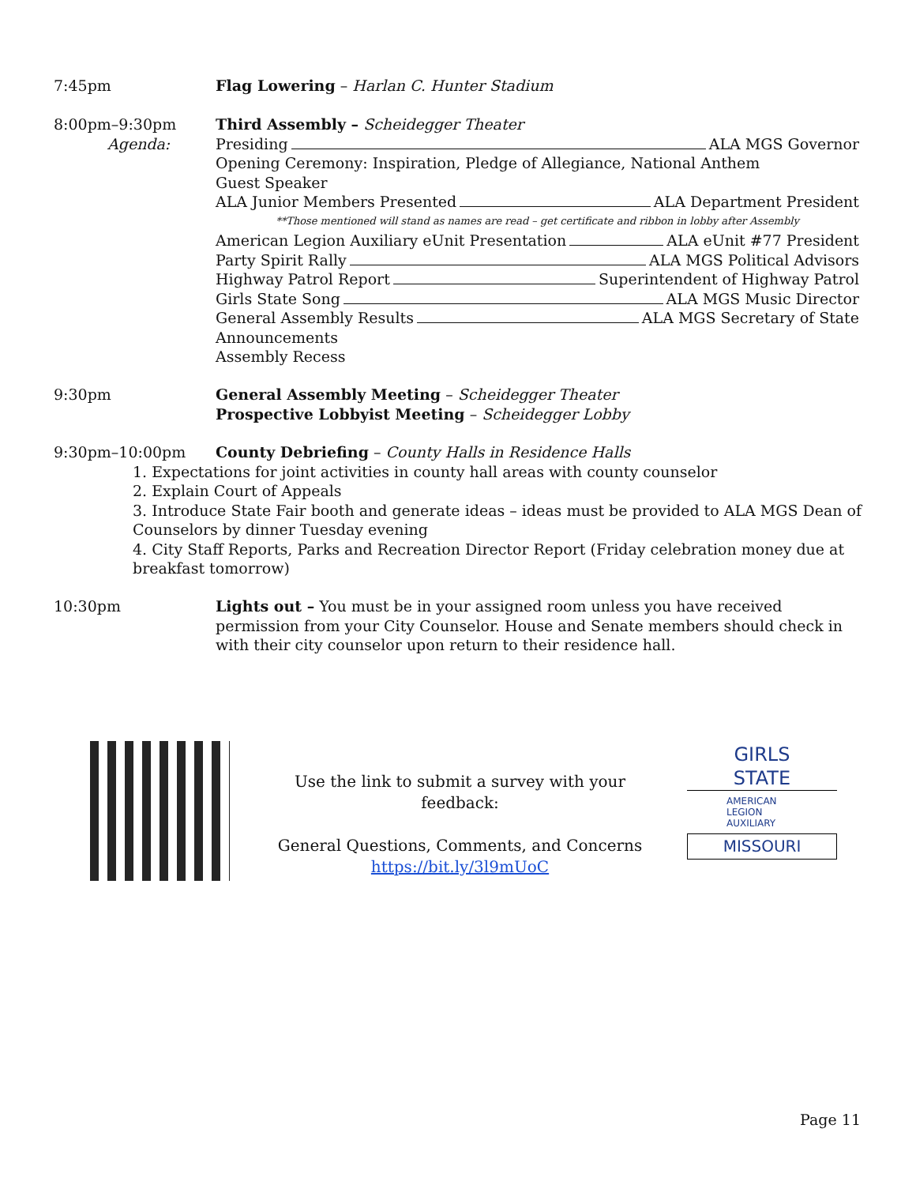7:45pm Flag Lowering – Harlan C. Hunter Stadium
8:00pm–9:30pm
Agenda:
Third Assembly – Scheidegger Theater
Presiding ALA MGS Governor
Opening Ceremony: Inspiration, Pledge of Allegiance, National Anthem
Guest Speaker
ALA Junior Members Presented ALA Department President
**Those mentioned will stand as names are read – get certificate and ribbon in lobby after Assembly
American Legion Auxiliary eUnit Presentation ALA eUnit #77 President
Party Spirit Rally ALA MGS Political Advisors
Highway Patrol Report Superintendent of Highway Patrol
Girls State Song ALA MGS Music Director
General Assembly Results ALA MGS Secretary of State
Announcements
Assembly Recess
9:30pm General Assembly Meeting – Scheidegger Theater
Prospective Lobbyist Meeting – Scheidegger Lobby
9:30pm–10:00pm County Debriefing – County Halls in Residence Halls
1. Expectations for joint activities in county hall areas with county counselor
2. Explain Court of Appeals
3. Introduce State Fair booth and generate ideas – ideas must be provided to ALA MGS Dean of Counselors by dinner Tuesday evening
4. City Staff Reports, Parks and Recreation Director Report (Friday celebration money due at breakfast tomorrow)
10:30pm Lights out – You must be in your assigned room unless you have received permission from your City Counselor. House and Senate members should check in with their city counselor upon return to their residence hall.
Use the link to submit a survey with your feedback:
General Questions, Comments, and Concerns
https://bit.ly/3l9mUoC
GIRLS
STATE
AMERICAN
LEGION
AUXILIARY
MISSOURI
Page 11